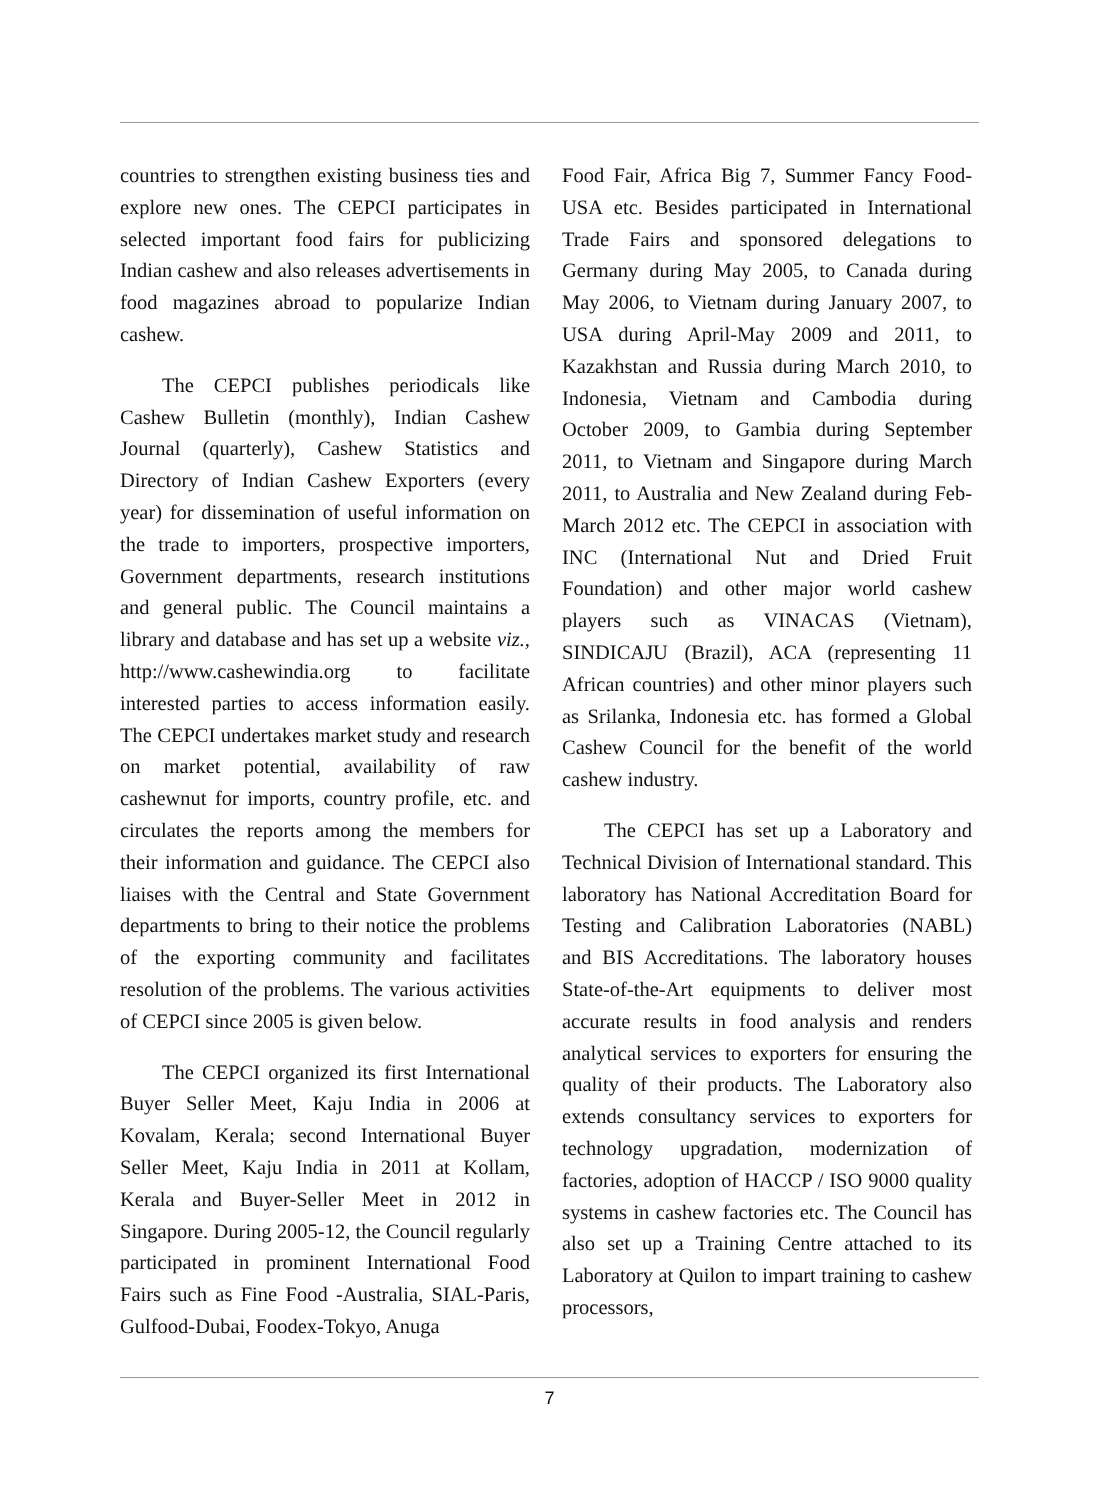countries to strengthen existing business ties and explore new ones. The CEPCI participates in selected important food fairs for publicizing Indian cashew and also releases advertisements in food magazines abroad to popularize Indian cashew.
The CEPCI publishes periodicals like Cashew Bulletin (monthly), Indian Cashew Journal (quarterly), Cashew Statistics and Directory of Indian Cashew Exporters (every year) for dissemination of useful information on the trade to importers, prospective importers, Government departments, research institutions and general public. The Council maintains a library and database and has set up a website viz., http://www.cashewindia.org to facilitate interested parties to access information easily. The CEPCI undertakes market study and research on market potential, availability of raw cashewnut for imports, country profile, etc. and circulates the reports among the members for their information and guidance. The CEPCI also liaises with the Central and State Government departments to bring to their notice the problems of the exporting community and facilitates resolution of the problems. The various activities of CEPCI since 2005 is given below.
The CEPCI organized its first International Buyer Seller Meet, Kaju India in 2006 at Kovalam, Kerala; second International Buyer Seller Meet, Kaju India in 2011 at Kollam, Kerala and Buyer-Seller Meet in 2012 in Singapore. During 2005-12, the Council regularly participated in prominent International Food Fairs such as Fine Food -Australia, SIAL-Paris, Gulfood-Dubai, Foodex-Tokyo, Anuga
Food Fair, Africa Big 7, Summer Fancy Food-USA etc. Besides participated in International Trade Fairs and sponsored delegations to Germany during May 2005, to Canada during May 2006, to Vietnam during January 2007, to USA during April-May 2009 and 2011, to Kazakhstan and Russia during March 2010, to Indonesia, Vietnam and Cambodia during October 2009, to Gambia during September 2011, to Vietnam and Singapore during March 2011, to Australia and New Zealand during Feb-March 2012 etc. The CEPCI in association with INC (International Nut and Dried Fruit Foundation) and other major world cashew players such as VINACAS (Vietnam), SINDICAJU (Brazil), ACA (representing 11 African countries) and other minor players such as Srilanka, Indonesia etc. has formed a Global Cashew Council for the benefit of the world cashew industry.
The CEPCI has set up a Laboratory and Technical Division of International standard. This laboratory has National Accreditation Board for Testing and Calibration Laboratories (NABL) and BIS Accreditations. The laboratory houses State-of-the-Art equipments to deliver most accurate results in food analysis and renders analytical services to exporters for ensuring the quality of their products. The Laboratory also extends consultancy services to exporters for technology upgradation, modernization of factories, adoption of HACCP / ISO 9000 quality systems in cashew factories etc. The Council has also set up a Training Centre attached to its Laboratory at Quilon to impart training to cashew processors,
7